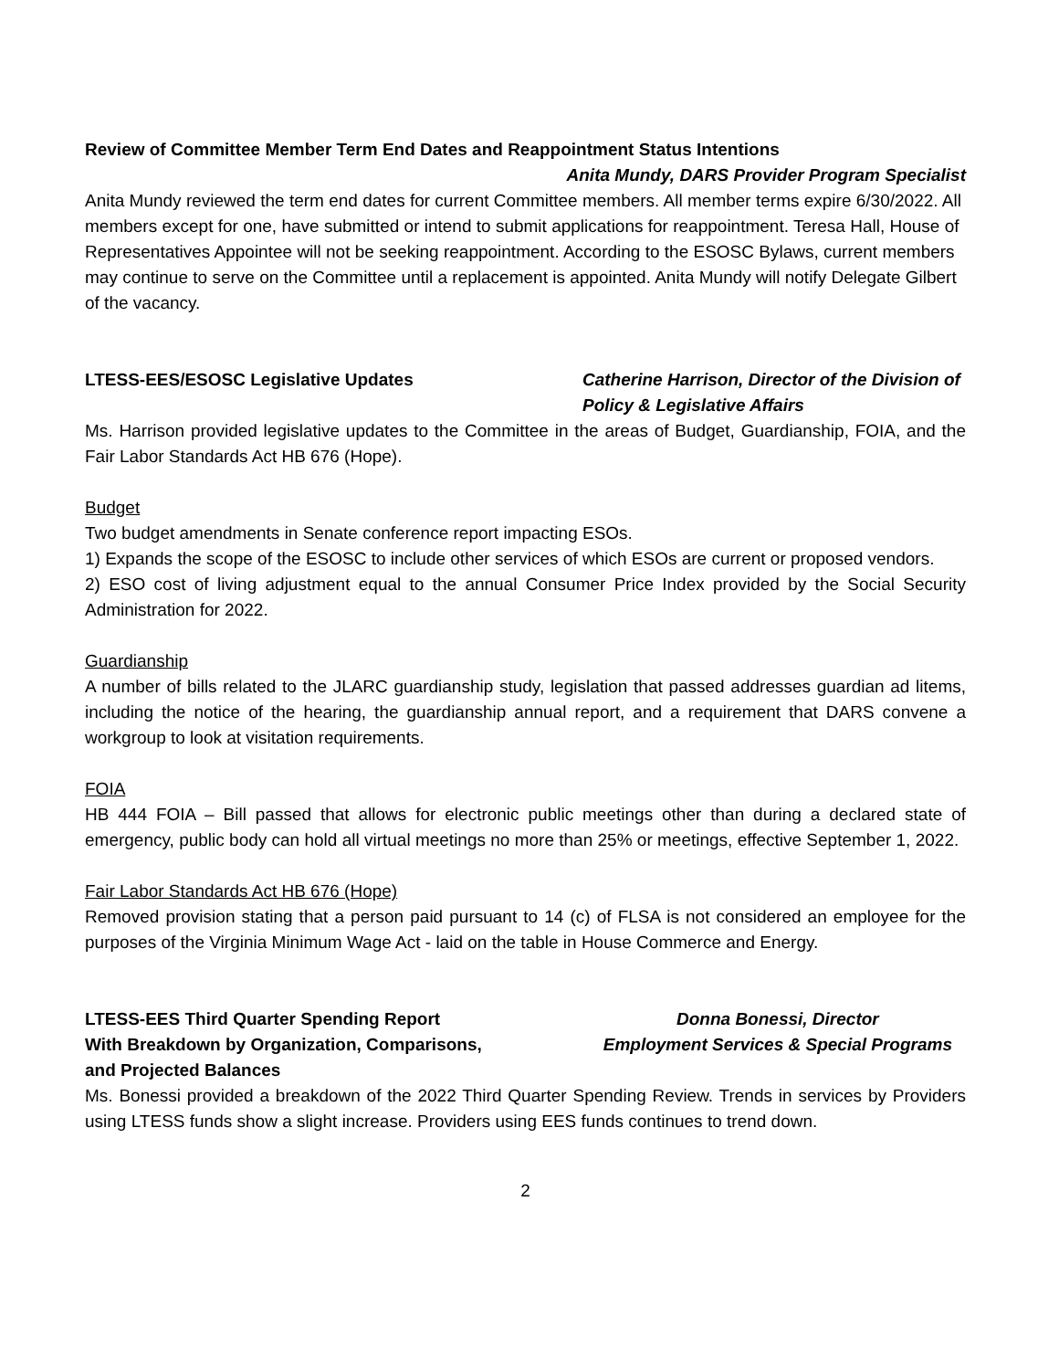Review of Committee Member Term End Dates and Reappointment Status Intentions
Anita Mundy, DARS Provider Program Specialist
Anita Mundy reviewed the term end dates for current Committee members. All member terms expire 6/30/2022. All members except for one, have submitted or intend to submit applications for reappointment. Teresa Hall, House of Representatives Appointee will not be seeking reappointment. According to the ESOSC Bylaws, current members may continue to serve on the Committee until a replacement is appointed. Anita Mundy will notify Delegate Gilbert of the vacancy.
LTESS-EES/ESOSC Legislative Updates Catherine Harrison, Director of the Division of Policy & Legislative Affairs
Ms. Harrison provided legislative updates to the Committee in the areas of Budget, Guardianship, FOIA, and the Fair Labor Standards Act HB 676 (Hope).
Budget
Two budget amendments in Senate conference report impacting ESOs.
1) Expands the scope of the ESOSC to include other services of which ESOs are current or proposed vendors.
2) ESO cost of living adjustment equal to the annual Consumer Price Index provided by the Social Security Administration for 2022.
Guardianship
A number of bills related to the JLARC guardianship study, legislation that passed addresses guardian ad litems, including the notice of the hearing, the guardianship annual report, and a requirement that DARS convene a workgroup to look at visitation requirements.
FOIA
HB 444 FOIA – Bill passed that allows for electronic public meetings other than during a declared state of emergency, public body can hold all virtual meetings no more than 25% or meetings, effective September 1, 2022.
Fair Labor Standards Act HB 676 (Hope)
Removed provision stating that a person paid pursuant to 14 (c) of FLSA is not considered an employee for the purposes of the Virginia Minimum Wage Act - laid on the table in House Commerce and Energy.
LTESS-EES Third Quarter Spending Report
With Breakdown by Organization, Comparisons,
and Projected Balances Donna Bonessi, Director
Employment Services & Special Programs
Ms. Bonessi provided a breakdown of the 2022 Third Quarter Spending Review. Trends in services by Providers using LTESS funds show a slight increase. Providers using EES funds continues to trend down.
2